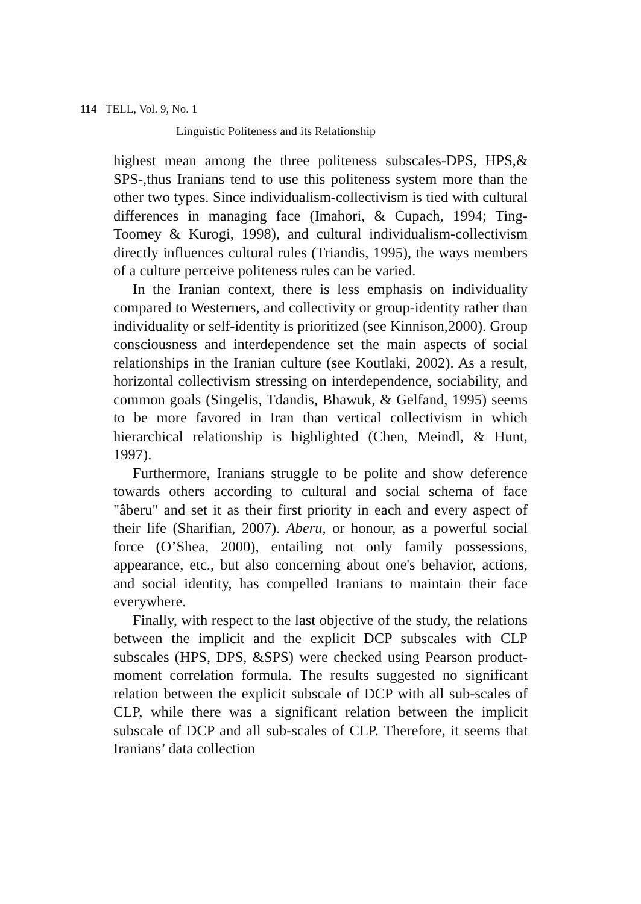114 TELL, Vol. 9, No. 1
Linguistic Politeness and its Relationship
highest mean among the three politeness subscales-DPS, HPS,& SPS-,thus Iranians tend to use this politeness system more than the other two types. Since individualism-collectivism is tied with cultural differences in managing face (Imahori, & Cupach, 1994; Ting-Toomey & Kurogi, 1998), and cultural individualism-collectivism directly influences cultural rules (Triandis, 1995), the ways members of a culture perceive politeness rules can be varied.
In the Iranian context, there is less emphasis on individuality compared to Westerners, and collectivity or group-identity rather than individuality or self-identity is prioritized (see Kinnison,2000). Group consciousness and interdependence set the main aspects of social relationships in the Iranian culture (see Koutlaki, 2002). As a result, horizontal collectivism stressing on interdependence, sociability, and common goals (Singelis, Tdandis, Bhawuk, & Gelfand, 1995) seems to be more favored in Iran than vertical collectivism in which hierarchical relationship is highlighted (Chen, Meindl, & Hunt, 1997).
Furthermore, Iranians struggle to be polite and show deference towards others according to cultural and social schema of face "âberu" and set it as their first priority in each and every aspect of their life (Sharifian, 2007). Aberu, or honour, as a powerful social force (O’Shea, 2000), entailing not only family possessions, appearance, etc., but also concerning about one's behavior, actions, and social identity, has compelled Iranians to maintain their face everywhere.
Finally, with respect to the last objective of the study, the relations between the implicit and the explicit DCP subscales with CLP subscales (HPS, DPS, &SPS) were checked using Pearson product-moment correlation formula. The results suggested no significant relation between the explicit subscale of DCP with all sub-scales of CLP, while there was a significant relation between the implicit subscale of DCP and all sub-scales of CLP. Therefore, it seems that Iranians’ data collection